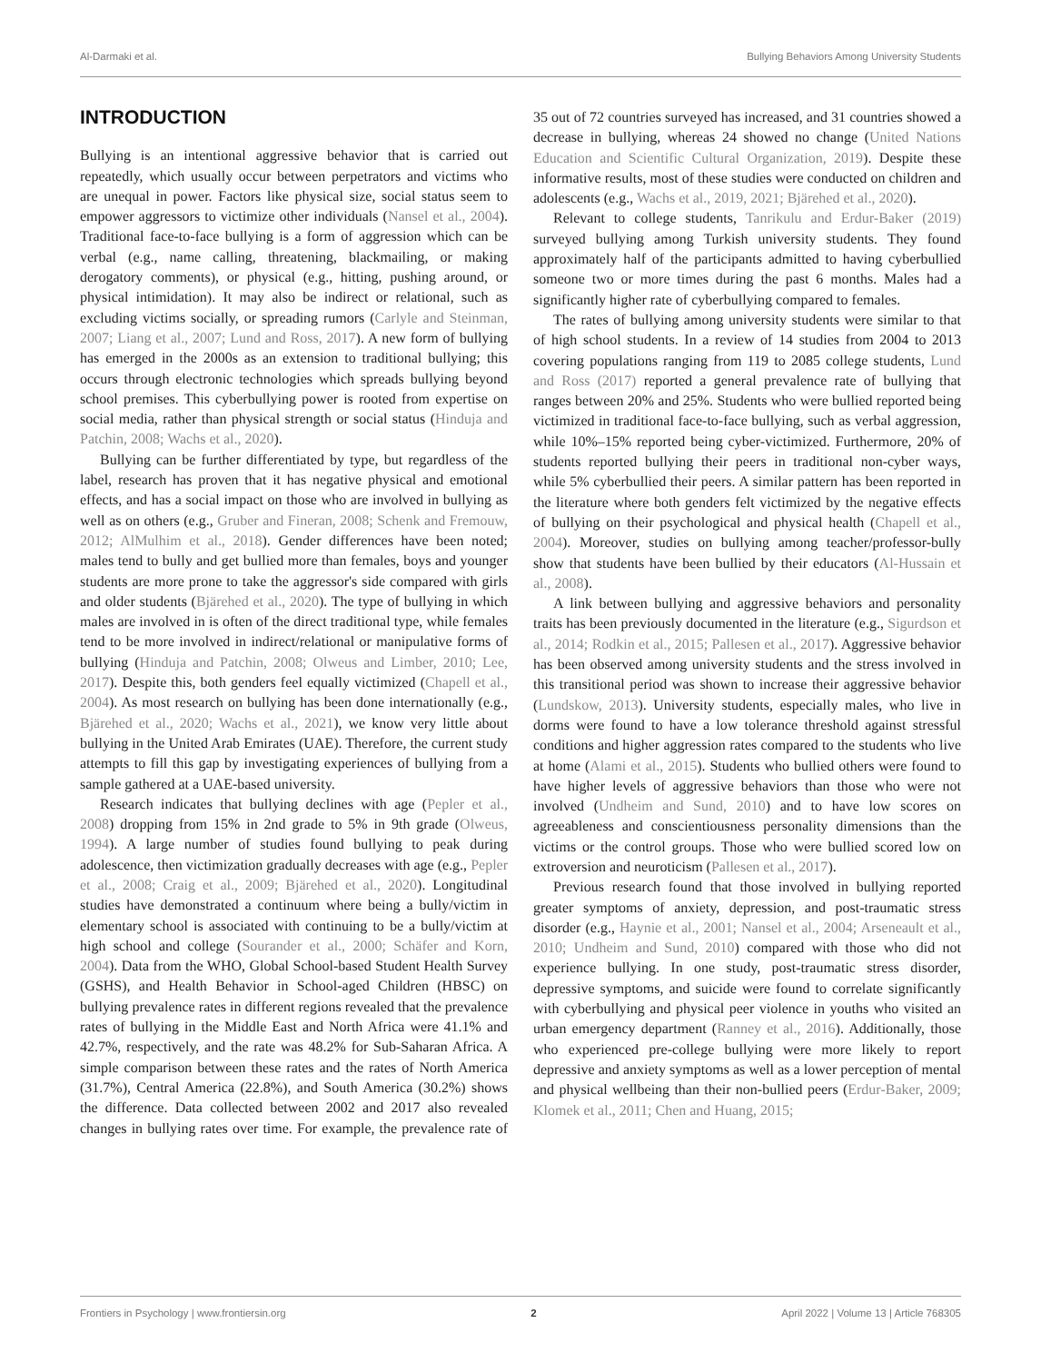Al-Darmaki et al. Bullying Behaviors Among University Students
INTRODUCTION
Bullying is an intentional aggressive behavior that is carried out repeatedly, which usually occur between perpetrators and victims who are unequal in power. Factors like physical size, social status seem to empower aggressors to victimize other individuals (Nansel et al., 2004). Traditional face-to-face bullying is a form of aggression which can be verbal (e.g., name calling, threatening, blackmailing, or making derogatory comments), or physical (e.g., hitting, pushing around, or physical intimidation). It may also be indirect or relational, such as excluding victims socially, or spreading rumors (Carlyle and Steinman, 2007; Liang et al., 2007; Lund and Ross, 2017). A new form of bullying has emerged in the 2000s as an extension to traditional bullying; this occurs through electronic technologies which spreads bullying beyond school premises. This cyberbullying power is rooted from expertise on social media, rather than physical strength or social status (Hinduja and Patchin, 2008; Wachs et al., 2020).
Bullying can be further differentiated by type, but regardless of the label, research has proven that it has negative physical and emotional effects, and has a social impact on those who are involved in bullying as well as on others (e.g., Gruber and Fineran, 2008; Schenk and Fremouw, 2012; AlMulhim et al., 2018). Gender differences have been noted; males tend to bully and get bullied more than females, boys and younger students are more prone to take the aggressor's side compared with girls and older students (Bjärehed et al., 2020). The type of bullying in which males are involved in is often of the direct traditional type, while females tend to be more involved in indirect/relational or manipulative forms of bullying (Hinduja and Patchin, 2008; Olweus and Limber, 2010; Lee, 2017). Despite this, both genders feel equally victimized (Chapell et al., 2004). As most research on bullying has been done internationally (e.g., Bjärehed et al., 2020; Wachs et al., 2021), we know very little about bullying in the United Arab Emirates (UAE). Therefore, the current study attempts to fill this gap by investigating experiences of bullying from a sample gathered at a UAE-based university.
Research indicates that bullying declines with age (Pepler et al., 2008) dropping from 15% in 2nd grade to 5% in 9th grade (Olweus, 1994). A large number of studies found bullying to peak during adolescence, then victimization gradually decreases with age (e.g., Pepler et al., 2008; Craig et al., 2009; Bjärehed et al., 2020). Longitudinal studies have demonstrated a continuum where being a bully/victim in elementary school is associated with continuing to be a bully/victim at high school and college (Sourander et al., 2000; Schäfer and Korn, 2004). Data from the WHO, Global School-based Student Health Survey (GSHS), and Health Behavior in School-aged Children (HBSC) on bullying prevalence rates in different regions revealed that the prevalence rates of bullying in the Middle East and North Africa were 41.1% and 42.7%, respectively, and the rate was 48.2% for Sub-Saharan Africa. A simple comparison between these rates and the rates of North America (31.7%), Central America (22.8%), and South America (30.2%) shows the difference. Data collected between 2002 and 2017 also revealed changes in bullying rates over time. For example, the prevalence rate of 35 out of 72 countries surveyed has increased, and 31 countries showed a decrease in bullying, whereas 24 showed no change (United Nations Education and Scientific Cultural Organization, 2019). Despite these informative results, most of these studies were conducted on children and adolescents (e.g., Wachs et al., 2019, 2021; Bjärehed et al., 2020).
Relevant to college students, Tanrikulu and Erdur-Baker (2019) surveyed bullying among Turkish university students. They found approximately half of the participants admitted to having cyberbullied someone two or more times during the past 6 months. Males had a significantly higher rate of cyberbullying compared to females.
The rates of bullying among university students were similar to that of high school students. In a review of 14 studies from 2004 to 2013 covering populations ranging from 119 to 2085 college students, Lund and Ross (2017) reported a general prevalence rate of bullying that ranges between 20% and 25%. Students who were bullied reported being victimized in traditional face-to-face bullying, such as verbal aggression, while 10%–15% reported being cyber-victimized. Furthermore, 20% of students reported bullying their peers in traditional non-cyber ways, while 5% cyberbullied their peers. A similar pattern has been reported in the literature where both genders felt victimized by the negative effects of bullying on their psychological and physical health (Chapell et al., 2004). Moreover, studies on bullying among teacher/professor-bully show that students have been bullied by their educators (Al-Hussain et al., 2008).
A link between bullying and aggressive behaviors and personality traits has been previously documented in the literature (e.g., Sigurdson et al., 2014; Rodkin et al., 2015; Pallesen et al., 2017). Aggressive behavior has been observed among university students and the stress involved in this transitional period was shown to increase their aggressive behavior (Lundskow, 2013). University students, especially males, who live in dorms were found to have a low tolerance threshold against stressful conditions and higher aggression rates compared to the students who live at home (Alami et al., 2015). Students who bullied others were found to have higher levels of aggressive behaviors than those who were not involved (Undheim and Sund, 2010) and to have low scores on agreeableness and conscientiousness personality dimensions than the victims or the control groups. Those who were bullied scored low on extroversion and neuroticism (Pallesen et al., 2017).
Previous research found that those involved in bullying reported greater symptoms of anxiety, depression, and post-traumatic stress disorder (e.g., Haynie et al., 2001; Nansel et al., 2004; Arseneault et al., 2010; Undheim and Sund, 2010) compared with those who did not experience bullying. In one study, post-traumatic stress disorder, depressive symptoms, and suicide were found to correlate significantly with cyberbullying and physical peer violence in youths who visited an urban emergency department (Ranney et al., 2016). Additionally, those who experienced pre-college bullying were more likely to report depressive and anxiety symptoms as well as a lower perception of mental and physical wellbeing than their non-bullied peers (Erdur-Baker, 2009; Klomek et al., 2011; Chen and Huang, 2015;
Frontiers in Psychology | www.frontiersin.org 2 April 2022 | Volume 13 | Article 768305